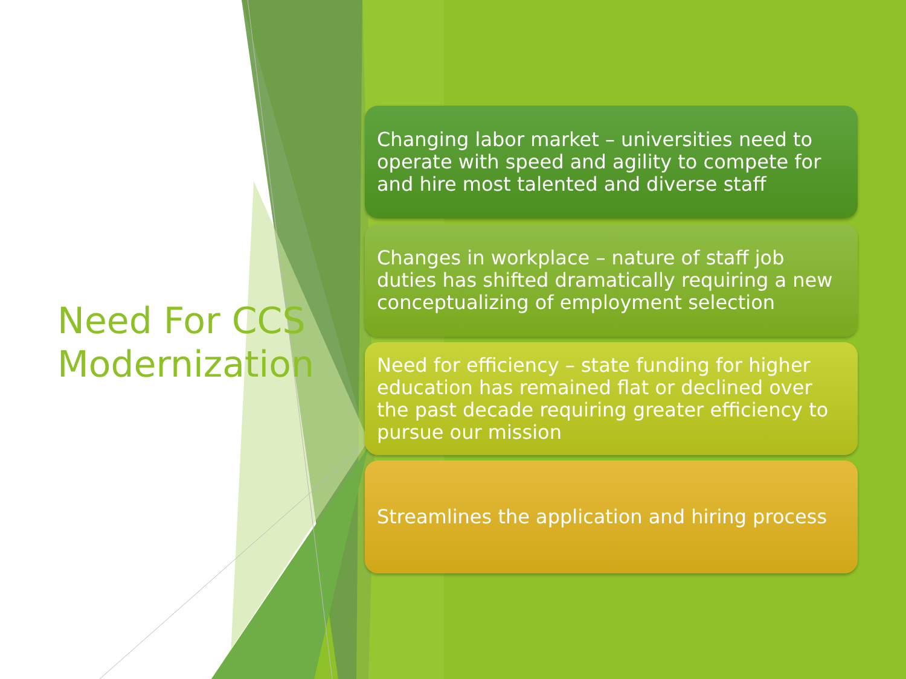Need For CCS Modernization
Changing labor market – universities need to operate with speed and agility to compete for and hire most talented and diverse staff
Changes in workplace – nature of staff job duties has shifted dramatically requiring a new conceptualizing of employment selection
Need for efficiency – state funding for higher education has remained flat or declined over the past decade requiring greater efficiency to pursue our mission
Streamlines the application and hiring process